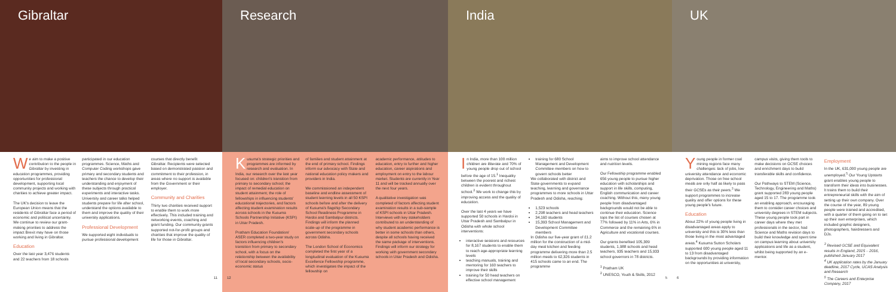Gibraltar
We aim to make a positive contribution to the people in Gibraltar by investing in education programmes, providing opportunities for professional development, supporting local community projects and working with charities to achieve greater impact.
The UK's decision to leave the European Union means that the residents of Gibraltar face a period of economic and political uncertainty. We continue to review our grant-making priorities to address the impact Brexit may have on those working and living in Gibraltar.
Education
Over the last year 3,476 students and 22 teachers from 18 schools
participated in our education programmes. Science, Maths and Computer Coding workshops gave primary and secondary students and teachers the chance to develop their understanding and enjoyment of these subjects through practical experiments and interactive tasks. University and career talks helped students prepare for life after school, understand the options available to them and improve the quality of their university applications.
Professional Development
We supported eight individuals to pursue professional development
courses that directly benefit Gibraltar. Recipients were selected based on demonstrated passion and commitment to their profession, in areas where no support is available from the Government or their employer.
Community and Charities
Thirty two charities received support to enable them to work more effectively. This included training and networking events, coaching and grant funding. Our community grants supported not-for-profit groups and charities that improve the quality of life for those in Gibraltar.
11
Research
Kusuma's strategic priorities and programmes are informed by research and evaluation. In India, our research over the last year focused on: children's transition from primary to secondary school; the impact of remedial education on student attainment; the role of fellowships in influencing students' educational trajectories, and factors affecting student examination results across schools in the Kusuma Schools Partnership Initiative (KSPI) in Uttar Pradesh.
Pratham Education Foundation/ ASER completed a two-year study on factors influencing children's transition from primary to secondary school, with a focus on the relationship between the availability of local secondary schools, socio-economic status
of families and student attainment at the end of primary school. Findings inform our advocacy with State and national education policy makers and providers in India.
We commissioned an independent baseline and endline assessment of student learning levels in all 50 KSPI schools before and after the delivery of Kusuma's flagship Secondary School Readiness Programme in Hardoi and Sambalpur districts. Findings will inform the planned scale-up of the programme in government secondary schools across Odisha.
The London School of Economics completed the first year of a longitudinal evaluation of the Kusuma Excellence Fellowship programme, which investigates the impact of the fellowship on
academic performance, attitudes to education, entry to further and higher education, career aspirations and employment on entry to the labour market. Students are currently in Year 11 and will be tracked annually over the next four years.
A qualitative investigation was completed of factors affecting student examination results in a sub-sample of KSPI schools in Uttar Pradesh. Interviews with key stakeholders contributed to an understanding of why student academic performance is better in some schools than others, despite all schools having received the same package of interventions. Findings will inform our strategy for working with government secondary schools in Uttar Pradesh and Odisha.
12
India
In India, more than 100 million children are illiterate and 70% of young people drop out of school before the age of 15.<sup>1</sup> Inequality between the poorest and richest children is evident throughout school.<sup>2</sup> We work to change this by improving access and the quality of education.
Over the last 4 years we have supported 50 schools in Hardoi in Uttar Pradesh and Sambalpur in Odisha with whole school interventions:
interactive sessions and resources for 8,167 students to enable them to reach age-appropriate learning levels
teaching manuals, training and mentoring for 160 teachers to improve their skills
training for 50 head teachers on effective school management
training for 680 School Management and Development Committee members on how to govern schools better
We collaborated with district and State governments to expand teaching, learning and governance programmes to more schools in Uttar Pradesh and Odisha, reaching:
1,523 schools
2,298 teachers and head teachers
34,160 students
15,393 School Management and Development Committee members
In Odisha our five-year grant of £1.2 million for the construction of a mid-day meal kitchen and feeding programme delivering more than 2.5 million meals to 62,326 students in 415 schools came to an end. The programme
aims to improve school attendance and nutrition levels.
Our Fellowship programme enabled 656 young people to pursue higher education with scholarships and support in life skills, computing, English communication and career coaching. Without this, many young people from disadvantaged backgrounds would not be able to continue their education. Science tops the list of courses chosen at 77% followed by 11% in Arts, 6% in Commerce and the remaining 6% in Agriculture and vocational courses.
Our grants benefited 105,309 students, 1,988 schools and head teachers, 935 teachers and 15,933 school governors in 78 districts.
<sup>1</sup> Pratham UK
<sup>2</sup> UNESCO, Youth & Skills, 2012
5
UK
Young people in former coal mining regions face many challenges: lack of jobs, low university attendance and economic deprivation. Those on free school meals are only half as likely to pass their GCSEs as their peers.<sup>3</sup> We support programmes to increase quality and offer options for these young people's future.
Education
About 22% of young people living in disadvantaged areas apply to university and this is 30% less than those living in the most advantaged areas.<sup>4</sup> Kusuma Sutton Scholars supported 600 young people aged 11 to 13 from disadvantaged backgrounds by providing information on the opportunities at university,
campus visits, giving them tools to make decisions on GCSE choices and enrichment days to build transferable skills and confidence.
Our Pathways to STEM (Science, Technology, Engineering and Maths) grant supported 283 young people aged 15 to 17. The programme took an enabling approach, encouraging them to consider career choices and university degrees in STEM subjects. These young people took part in career days where they met professionals in the sector, had Science and Maths revision days to build their knowledge and spent time on campus learning about university applications and life as a student, whilst being supported by an e-mentor.
Employment
In the UK, 631,000 young people are unemployed.<sup>5</sup> Our Young Upstarts grant enables young people to transform their ideas into businesses. It trains them to build their entrepreneurial skills with the aim of setting up their own company. Over the course of the year, 89 young people were trained and accredited, with a quarter of them going on to set up their own enterprises, which included graphic designers, photographers, hairdressers and DJs.
<sup>3</sup> Revised GCSE and Equivalent results in England, 2015 – 2016, published January 2017
<sup>4</sup> UK application rates by the January deadline, 2017 Cycle, UCAS Analysis and Research
<sup>5</sup> The Careers and Enterprise Company, 2017
6